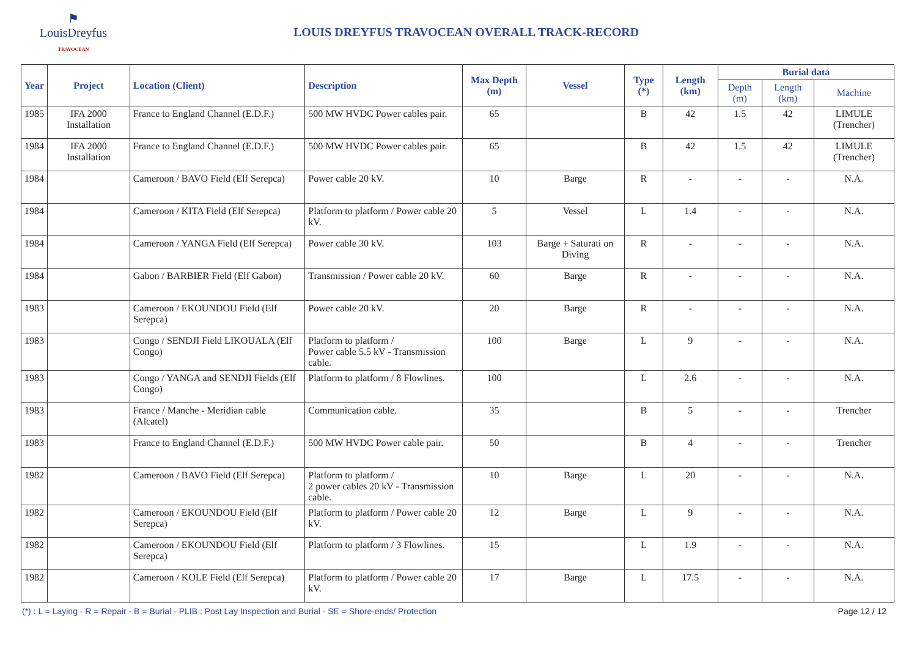⚑
LouisDreyfus
TRAVOCEAN
LOUIS DREYFUS TRAVOCEAN OVERALL TRACK-RECORD
| Year | Project | Location (Client) | Description | Max Depth (m) | Vessel | Type (*) | Length (km) | Burial data | | |
| --- | --- | --- | --- | --- | --- | --- | --- | --- | --- | --- |
| | | | | | | | | Depth (m) | Length (km) | Machine |
| 1985 | IFA 2000 Installation | France to England Channel (E.D.F.) | 500 MW HVDC Power cables pair. | 65 | | B | 42 | 1.5 | 42 | LIMULE (Trencher) |
| 1984 | IFA 2000 Installation | France to England Channel (E.D.F.) | 500 MW HVDC Power cables pair. | 65 | | B | 42 | 1.5 | 42 | LIMULE (Trencher) |
| 1984 | | Cameroon / BAVO Field (Elf Serepca) | Power cable 20 kV. | 10 | Barge | R | - | - | - | N.A. |
| 1984 | | Cameroon / KITA Field (Elf Serepca) | Platform to platform / Power cable 20 kV. | 5 | Vessel | L | 1.4 | - | - | N.A. |
| 1984 | | Cameroon / YANGA Field (Elf Serepca) | Power cable 30 kV. | 103 | Barge + Saturati on Diving | R | - | - | - | N.A. |
| 1984 | | Gabon / BARBIER Field (Elf Gabon) | Transmission / Power cable 20 kV. | 60 | Barge | R | - | - | - | N.A. |
| 1983 | | Cameroon / EKOUNDOU Field (Elf Serepca) | Power cable 20 kV. | 20 | Barge | R | - | - | - | N.A. |
| 1983 | | Congo / SENDJI Field LIKOUALA (Elf Congo) | Platform to platform / Power cable 5.5 kV - Transmission cable. | 100 | Barge | L | 9 | - | - | N.A. |
| 1983 | | Congo / YANGA and SENDJI Fields (Elf Congo) | Platform to platform / 8 Flowlines. | 100 | | L | 2.6 | - | - | N.A. |
| 1983 | | France / Manche - Meridian cable (Alcatel) | Communication cable. | 35 | | B | 5 | - | - | Trencher |
| 1983 | | France to England Channel (E.D.F.) | 500 MW HVDC Power cable pair. | 50 | | B | 4 | - | - | Trencher |
| 1982 | | Cameroon / BAVO Field (Elf Serepca) | Platform to platform / 2 power cables 20 kV - Transmission cable. | 10 | Barge | L | 20 | - | - | N.A. |
| 1982 | | Cameroon / EKOUNDOU Field (Elf Serepca) | Platform to platform / Power cable 20 kV. | 12 | Barge | L | 9 | - | - | N.A. |
| 1982 | | Cameroon / EKOUNDOU Field (Elf Serepca) | Platform to platform / 3 Flowlines. | 15 | | L | 1.9 | - | - | N.A. |
| 1982 | | Cameroon / KOLE Field (Elf Serepca) | Platform to platform / Power cable 20 kV. | 17 | Barge | L | 17.5 | - | - | N.A. |
(*) : L = Laying - R = Repair - B = Burial - PLIB : Post Lay Inspection and Burial - SE = Shore-ends/ Protection Page 12 / 12